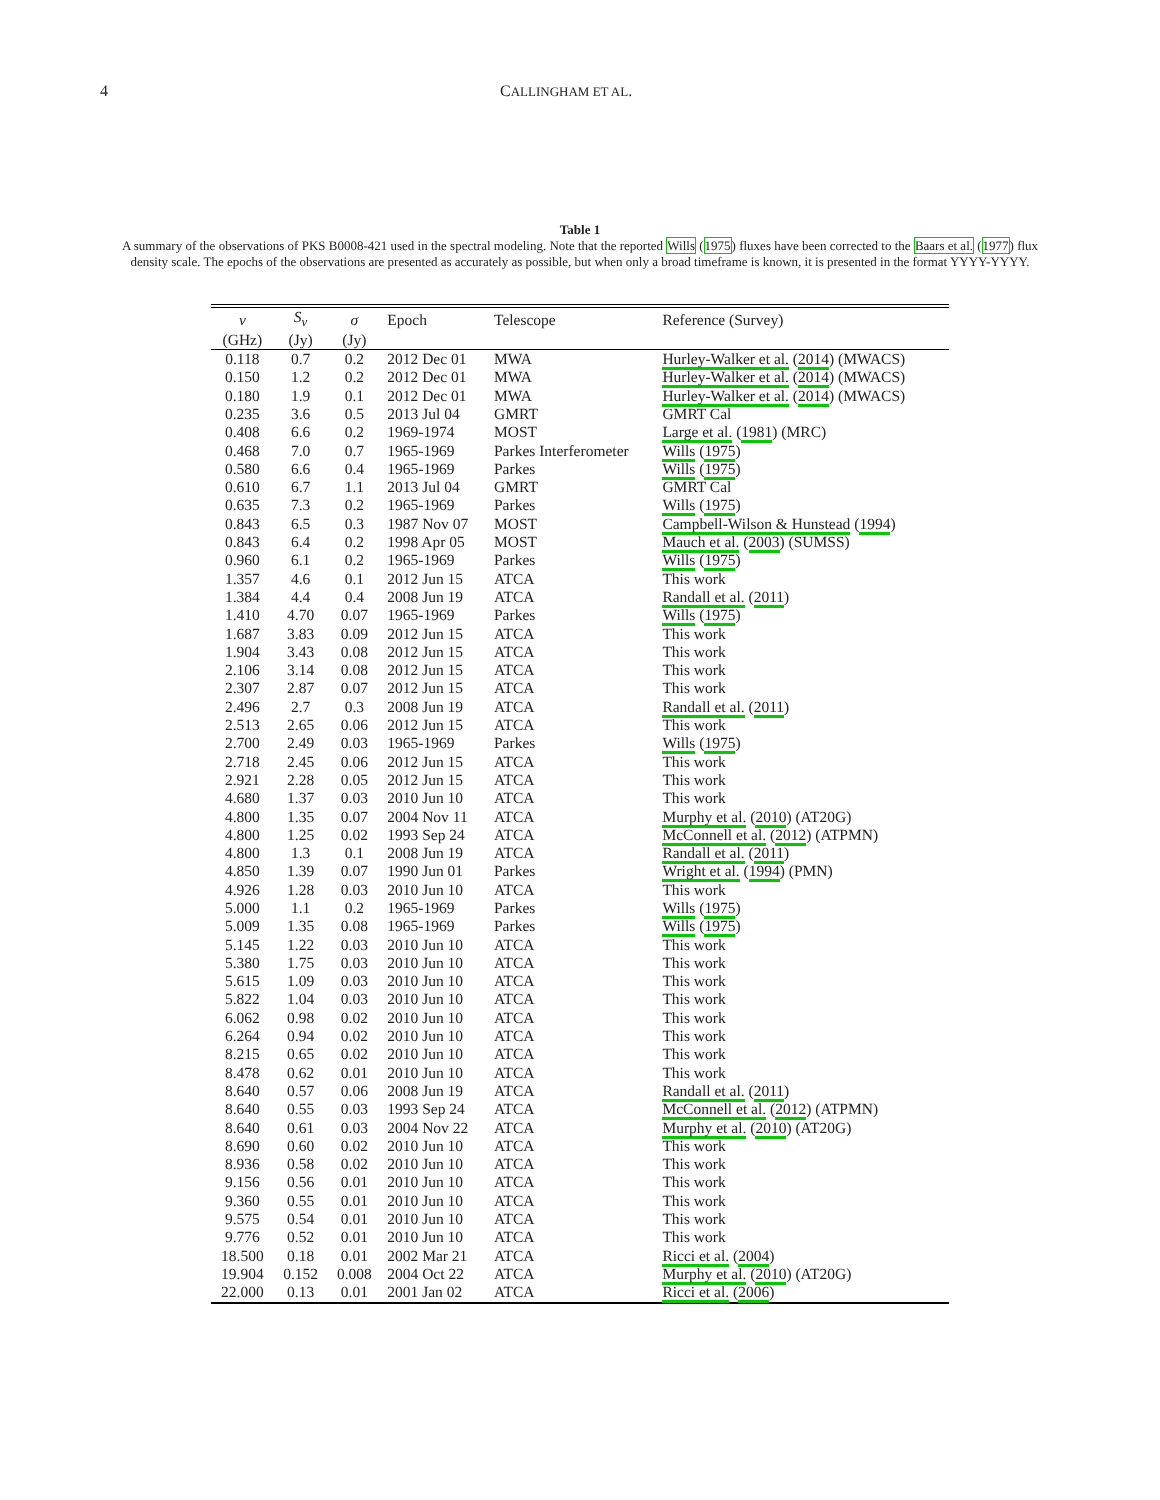4 CALLINGHAM ET AL.
Table 1
A summary of the observations of PKS B0008-421 used in the spectral modeling. Note that the reported Wills (1975) fluxes have been corrected to the Baars et al. (1977) flux density scale. The epochs of the observations are presented as accurately as possible, but when only a broad timeframe is known, it is presented in the format YYYY-YYYY.
| ν | S<sub>ν</sub> | σ | Epoch | Telescope | Reference (Survey) |
| --- | --- | --- | --- | --- | --- |
| (GHz) | (Jy) | (Jy) | | | |
| 0.118 | 0.7 | 0.2 | 2012 Dec 01 | MWA | Hurley-Walker et al. ( 2014 ) (MWACS) |
| 0.150 | 1.2 | 0.2 | 2012 Dec 01 | MWA | Hurley-Walker et al. ( 2014 ) (MWACS) |
| 0.180 | 1.9 | 0.1 | 2012 Dec 01 | MWA | Hurley-Walker et al. ( 2014 ) (MWACS) |
| 0.235 | 3.6 | 0.5 | 2013 Jul 04 | GMRT | GMRT Cal |
| 0.408 | 6.6 | 0.2 | 1969-1974 | MOST | Large et al. ( 1981 ) (MRC) |
| 0.468 | 7.0 | 0.7 | 1965-1969 | Parkes Interferometer | Wills ( 1975 ) |
| 0.580 | 6.6 | 0.4 | 1965-1969 | Parkes | Wills ( 1975 ) |
| 0.610 | 6.7 | 1.1 | 2013 Jul 04 | GMRT | GMRT Cal |
| 0.635 | 7.3 | 0.2 | 1965-1969 | Parkes | Wills ( 1975 ) |
| 0.843 | 6.5 | 0.3 | 1987 Nov 07 | MOST | Campbell-Wilson & Hunstead ( 1994 ) |
| 0.843 | 6.4 | 0.2 | 1998 Apr 05 | MOST | Mauch et al. ( 2003 ) (SUMSS) |
| 0.960 | 6.1 | 0.2 | 1965-1969 | Parkes | Wills ( 1975 ) |
| 1.357 | 4.6 | 0.1 | 2012 Jun 15 | ATCA | This work |
| 1.384 | 4.4 | 0.4 | 2008 Jun 19 | ATCA | Randall et al. ( 2011 ) |
| 1.410 | 4.70 | 0.07 | 1965-1969 | Parkes | Wills ( 1975 ) |
| 1.687 | 3.83 | 0.09 | 2012 Jun 15 | ATCA | This work |
| 1.904 | 3.43 | 0.08 | 2012 Jun 15 | ATCA | This work |
| 2.106 | 3.14 | 0.08 | 2012 Jun 15 | ATCA | This work |
| 2.307 | 2.87 | 0.07 | 2012 Jun 15 | ATCA | This work |
| 2.496 | 2.7 | 0.3 | 2008 Jun 19 | ATCA | Randall et al. ( 2011 ) |
| 2.513 | 2.65 | 0.06 | 2012 Jun 15 | ATCA | This work |
| 2.700 | 2.49 | 0.03 | 1965-1969 | Parkes | Wills ( 1975 ) |
| 2.718 | 2.45 | 0.06 | 2012 Jun 15 | ATCA | This work |
| 2.921 | 2.28 | 0.05 | 2012 Jun 15 | ATCA | This work |
| 4.680 | 1.37 | 0.03 | 2010 Jun 10 | ATCA | This work |
| 4.800 | 1.35 | 0.07 | 2004 Nov 11 | ATCA | Murphy et al. ( 2010 ) (AT20G) |
| 4.800 | 1.25 | 0.02 | 1993 Sep 24 | ATCA | McConnell et al. ( 2012 ) (ATPMN) |
| 4.800 | 1.3 | 0.1 | 2008 Jun 19 | ATCA | Randall et al. ( 2011 ) |
| 4.850 | 1.39 | 0.07 | 1990 Jun 01 | Parkes | Wright et al. ( 1994 ) (PMN) |
| 4.926 | 1.28 | 0.03 | 2010 Jun 10 | ATCA | This work |
| 5.000 | 1.1 | 0.2 | 1965-1969 | Parkes | Wills ( 1975 ) |
| 5.009 | 1.35 | 0.08 | 1965-1969 | Parkes | Wills ( 1975 ) |
| 5.145 | 1.22 | 0.03 | 2010 Jun 10 | ATCA | This work |
| 5.380 | 1.75 | 0.03 | 2010 Jun 10 | ATCA | This work |
| 5.615 | 1.09 | 0.03 | 2010 Jun 10 | ATCA | This work |
| 5.822 | 1.04 | 0.03 | 2010 Jun 10 | ATCA | This work |
| 6.062 | 0.98 | 0.02 | 2010 Jun 10 | ATCA | This work |
| 6.264 | 0.94 | 0.02 | 2010 Jun 10 | ATCA | This work |
| 8.215 | 0.65 | 0.02 | 2010 Jun 10 | ATCA | This work |
| 8.478 | 0.62 | 0.01 | 2010 Jun 10 | ATCA | This work |
| 8.640 | 0.57 | 0.06 | 2008 Jun 19 | ATCA | Randall et al. ( 2011 ) |
| 8.640 | 0.55 | 0.03 | 1993 Sep 24 | ATCA | McConnell et al. ( 2012 ) (ATPMN) |
| 8.640 | 0.61 | 0.03 | 2004 Nov 22 | ATCA | Murphy et al. ( 2010 ) (AT20G) |
| 8.690 | 0.60 | 0.02 | 2010 Jun 10 | ATCA | This work |
| 8.936 | 0.58 | 0.02 | 2010 Jun 10 | ATCA | This work |
| 9.156 | 0.56 | 0.01 | 2010 Jun 10 | ATCA | This work |
| 9.360 | 0.55 | 0.01 | 2010 Jun 10 | ATCA | This work |
| 9.575 | 0.54 | 0.01 | 2010 Jun 10 | ATCA | This work |
| 9.776 | 0.52 | 0.01 | 2010 Jun 10 | ATCA | This work |
| 18.500 | 0.18 | 0.01 | 2002 Mar 21 | ATCA | Ricci et al. ( 2004 ) |
| 19.904 | 0.152 | 0.008 | 2004 Oct 22 | ATCA | Murphy et al. ( 2010 ) (AT20G) |
| 22.000 | 0.13 | 0.01 | 2001 Jan 02 | ATCA | Ricci et al. ( 2006 ) |